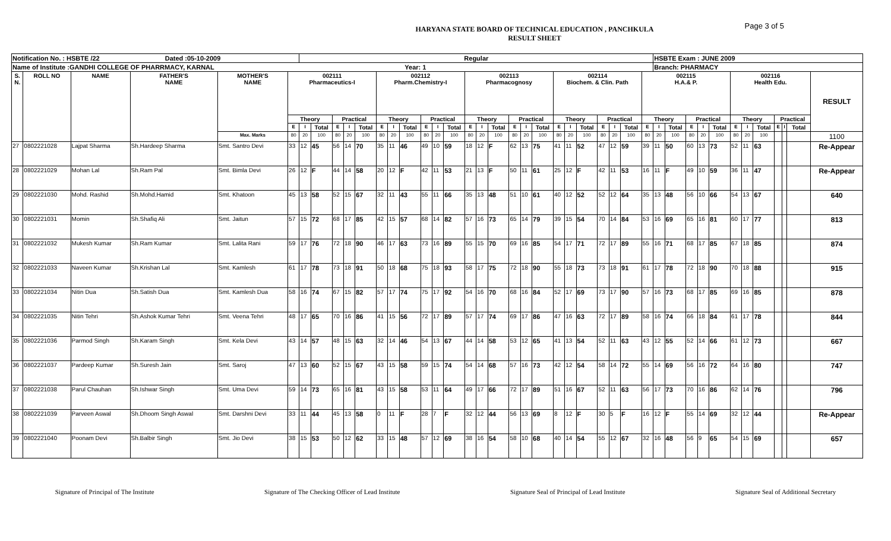HARYANA STATE BOARD OF TECHNICAL EDUCATION , PANCHKULA
RESULT SHEET
Page 3 of 5
| Notification No. : HSBTE /22 Dated :05-10-2009 | | | | | | Regular | | | | | | | | | | | | | | | | | | | | | | | | HSBTE Exam : JUNE 2009 | | | | | | | | | | | |
| Name of Institute :GANDHI COLLEGE OF PHARRMACY, KARNAL Year: 1 | | | | | | | | | | | | | | | | | | | | | | | | | | | | | | Branch: PHARMACY | | | | | | | | | | | |
| S. N. | ROLL NO | NAME | FATHER'S NAME | MOTHER'S NAME | 002111 Pharmaceutics-I | | | | | | 002112 Pharm.Chemistry-I | | | | | | 002113 Pharmacognosy | | | | | | 002114 Biochem. & Clin. Path | | | | | | 002115 H.A.& P. | | | | | | 002116 Health Edu. | | | | | | RESULT |
| | | | | | Theory | | | Practical | | | Theory | | | Practical | | | Theory | | | Practical | | | Theory | | | Practical | | | Theory | | | Practical | | | Theory | | | Practical | | | |
| | | | | | E | I | Total | E | I | Total | E | I | Total | E | I | Total | E | I | Total | E | I | Total | E | I | Total | E | I | Total | E | I | Total | E | I | Total | E | I | Total | E | I | Total | |
| | | | | Max. Marks | 80 | 20 | 100 | 80 | 20 | 100 | 80 | 20 | 100 | 80 | 20 | 100 | 80 | 20 | 100 | 80 | 20 | 100 | 80 | 20 | 100 | 80 | 20 | 100 | 80 | 20 | 100 | 80 | 20 | 100 | 80 | 20 | 100 | | | | 1100 |
| 27 | 0802221028 | Lajpat Sharma | Sh.Hardeep Sharma | Smt. Santro Devi | 33 | 12 | 45 | 56 | 14 | 70 | 35 | 11 | 46 | 49 | 10 | 59 | 18 | 12 | F | 62 | 13 | 75 | 41 | 11 | 52 | 47 | 12 | 59 | 39 | 11 | 50 | 60 | 13 | 73 | 52 | 11 | 63 | | | | Re-Appear |
| 28 | 0802221029 | Mohan Lal | Sh.Ram Pal | Smt. Bimla Devi | 26 | 12 | F | 44 | 14 | 58 | 20 | 12 | F | 42 | 11 | 53 | 21 | 13 | F | 50 | 11 | 61 | 25 | 12 | F | 42 | 11 | 53 | 16 | 11 | F | 49 | 10 | 59 | 36 | 11 | 47 | | | | Re-Appear |
| 29 | 0802221030 | Mohd. Rashid | Sh.Mohd.Hamid | Smt. Khatoon | 45 | 13 | 58 | 52 | 15 | 67 | 32 | 11 | 43 | 55 | 11 | 66 | 35 | 13 | 48 | 51 | 10 | 61 | 40 | 12 | 52 | 52 | 12 | 64 | 35 | 13 | 48 | 56 | 10 | 66 | 54 | 13 | 67 | | | | 640 |
| 30 | 0802221031 | Momin | Sh.Shafiq Ali | Smt. Jaitun | 57 | 15 | 72 | 68 | 17 | 85 | 42 | 15 | 57 | 68 | 14 | 82 | 57 | 16 | 73 | 65 | 14 | 79 | 39 | 15 | 54 | 70 | 14 | 84 | 53 | 16 | 69 | 65 | 16 | 81 | 60 | 17 | 77 | | | | 813 |
| 31 | 0802221032 | Mukesh Kumar | Sh.Ram Kumar | Smt. Lalita Rani | 59 | 17 | 76 | 72 | 18 | 90 | 46 | 17 | 63 | 73 | 16 | 89 | 55 | 15 | 70 | 69 | 16 | 85 | 54 | 17 | 71 | 72 | 17 | 89 | 55 | 16 | 71 | 68 | 17 | 85 | 67 | 18 | 85 | | | | 874 |
| 32 | 0802221033 | Naveen Kumar | Sh.Krishan Lal | Smt. Kamlesh | 61 | 17 | 78 | 73 | 18 | 91 | 50 | 18 | 68 | 75 | 18 | 93 | 58 | 17 | 75 | 72 | 18 | 90 | 55 | 18 | 73 | 73 | 18 | 91 | 61 | 17 | 78 | 72 | 18 | 90 | 70 | 18 | 88 | | | | 915 |
| 33 | 0802221034 | Nitin Dua | Sh.Satish Dua | Smt. Kamlesh Dua | 58 | 16 | 74 | 67 | 15 | 82 | 57 | 17 | 74 | 75 | 17 | 92 | 54 | 16 | 70 | 68 | 16 | 84 | 52 | 17 | 69 | 73 | 17 | 90 | 57 | 16 | 73 | 68 | 17 | 85 | 69 | 16 | 85 | | | | 878 |
| 34 | 0802221035 | Nitin Tehri | Sh.Ashok Kumar Tehri | Smt. Veena Tehri | 48 | 17 | 65 | 70 | 16 | 86 | 41 | 15 | 56 | 72 | 17 | 89 | 57 | 17 | 74 | 69 | 17 | 86 | 47 | 16 | 63 | 72 | 17 | 89 | 58 | 16 | 74 | 66 | 18 | 84 | 61 | 17 | 78 | | | | 844 |
| 35 | 0802221036 | Parmod Singh | Sh.Karam Singh | Smt. Kela Devi | 43 | 14 | 57 | 48 | 15 | 63 | 32 | 14 | 46 | 54 | 13 | 67 | 44 | 14 | 58 | 53 | 12 | 65 | 41 | 13 | 54 | 52 | 11 | 63 | 43 | 12 | 55 | 52 | 14 | 66 | 61 | 12 | 73 | | | | 667 |
| 36 | 0802221037 | Pardeep Kumar | Sh.Suresh Jain | Smt. Saroj | 47 | 13 | 60 | 52 | 15 | 67 | 43 | 15 | 58 | 59 | 15 | 74 | 54 | 14 | 68 | 57 | 16 | 73 | 42 | 12 | 54 | 58 | 14 | 72 | 55 | 14 | 69 | 56 | 16 | 72 | 64 | 16 | 80 | | | | 747 |
| 37 | 0802221038 | Parul Chauhan | Sh.Ishwar Singh | Smt. Uma Devi | 59 | 14 | 73 | 65 | 16 | 81 | 43 | 15 | 58 | 53 | 11 | 64 | 49 | 17 | 66 | 72 | 17 | 89 | 51 | 16 | 67 | 52 | 11 | 63 | 56 | 17 | 73 | 70 | 16 | 86 | 62 | 14 | 76 | | | | 796 |
| 38 | 0802221039 | Parveen Aswal | Sh.Dhoom Singh Aswal | Smt. Darshni Devi | 33 | 11 | 44 | 45 | 13 | 58 | 0 | 11 | F | 28 | 7 | F | 32 | 12 | 44 | 56 | 13 | 69 | 8 | 12 | F | 30 | 5 | F | 16 | 12 | F | 55 | 14 | 69 | 32 | 12 | 44 | | | | Re-Appear |
| 39 | 0802221040 | Poonam Devi | Sh.Balbir Singh | Smt. Jio Devi | 38 | 15 | 53 | 50 | 12 | 62 | 33 | 15 | 48 | 57 | 12 | 69 | 38 | 16 | 54 | 58 | 10 | 68 | 40 | 14 | 54 | 55 | 12 | 67 | 32 | 16 | 48 | 56 | 9 | 65 | 54 | 15 | 69 | | | | 657 |
Signature of Principal of The Institute Signature of The Checking Officer of Lead Institute Signature Seal of Principal of Lead Institute Signature Seal of Additional Secretary